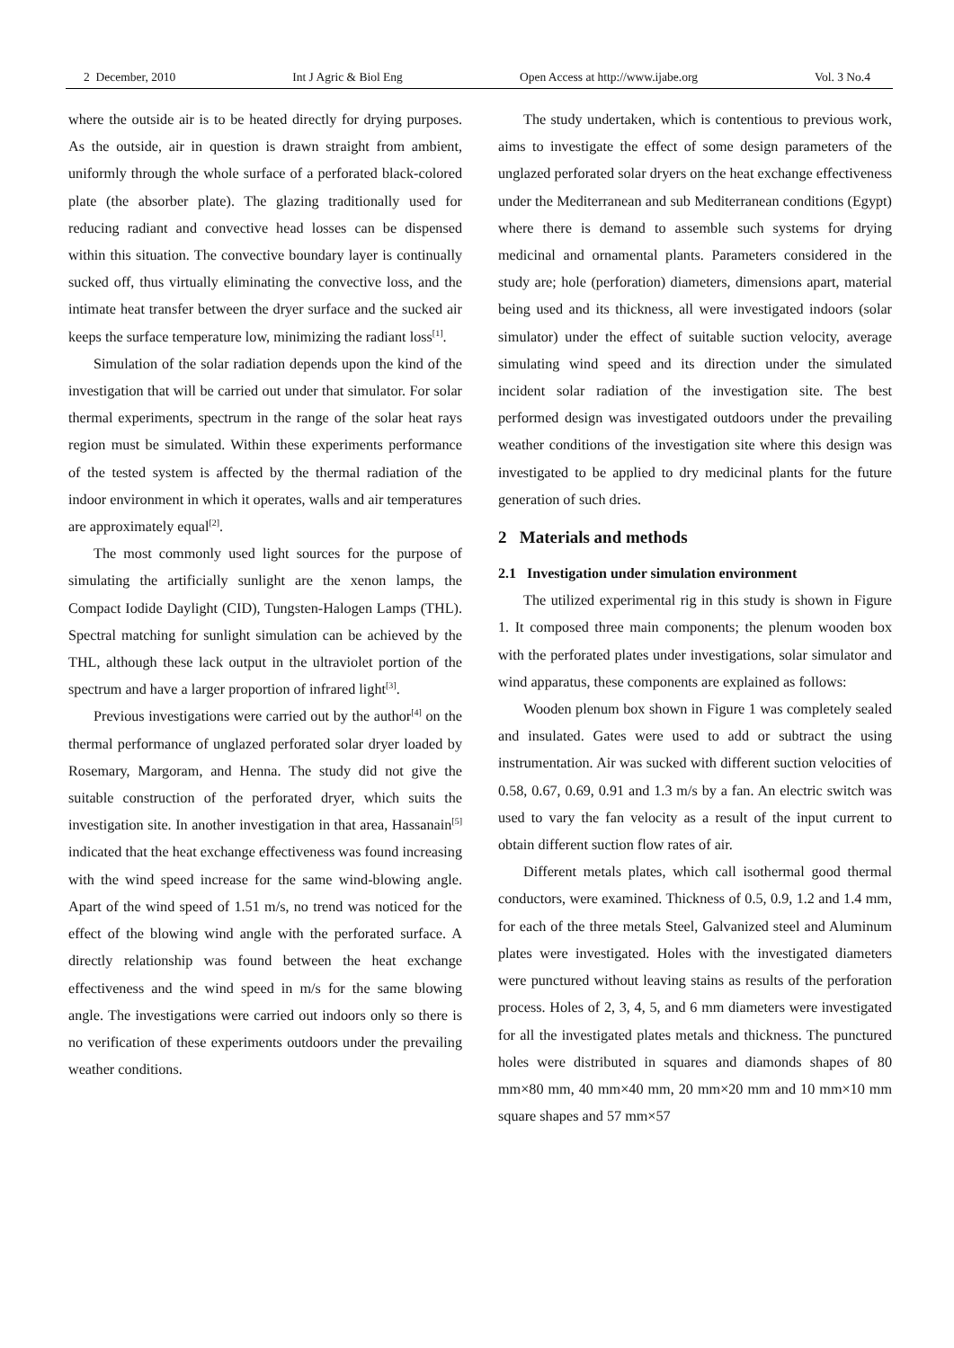2 December, 2010 Int J Agric & Biol Eng Open Access at http://www.ijabe.org Vol. 3 No.4
where the outside air is to be heated directly for drying purposes. As the outside, air in question is drawn straight from ambient, uniformly through the whole surface of a perforated black-colored plate (the absorber plate). The glazing traditionally used for reducing radiant and convective head losses can be dispensed within this situation. The convective boundary layer is continually sucked off, thus virtually eliminating the convective loss, and the intimate heat transfer between the dryer surface and the sucked air keeps the surface temperature low, minimizing the radiant loss<sup>[1]</sup>.
Simulation of the solar radiation depends upon the kind of the investigation that will be carried out under that simulator. For solar thermal experiments, spectrum in the range of the solar heat rays region must be simulated. Within these experiments performance of the tested system is affected by the thermal radiation of the indoor environment in which it operates, walls and air temperatures are approximately equal<sup>[2]</sup>.
The most commonly used light sources for the purpose of simulating the artificially sunlight are the xenon lamps, the Compact Iodide Daylight (CID), Tungsten-Halogen Lamps (THL). Spectral matching for sunlight simulation can be achieved by the THL, although these lack output in the ultraviolet portion of the spectrum and have a larger proportion of infrared light<sup>[3]</sup>.
Previous investigations were carried out by the author<sup>[4]</sup> on the thermal performance of unglazed perforated solar dryer loaded by Rosemary, Margoram, and Henna. The study did not give the suitable construction of the perforated dryer, which suits the investigation site. In another investigation in that area, Hassanain<sup>[5]</sup> indicated that the heat exchange effectiveness was found increasing with the wind speed increase for the same wind-blowing angle. Apart of the wind speed of 1.51 m/s, no trend was noticed for the effect of the blowing wind angle with the perforated surface. A directly relationship was found between the heat exchange effectiveness and the wind speed in m/s for the same blowing angle. The investigations were carried out indoors only so there is no verification of these experiments outdoors under the prevailing weather conditions.
The study undertaken, which is contentious to previous work, aims to investigate the effect of some design parameters of the unglazed perforated solar dryers on the heat exchange effectiveness under the Mediterranean and sub Mediterranean conditions (Egypt) where there is demand to assemble such systems for drying medicinal and ornamental plants. Parameters considered in the study are; hole (perforation) diameters, dimensions apart, material being used and its thickness, all were investigated indoors (solar simulator) under the effect of suitable suction velocity, average simulating wind speed and its direction under the simulated incident solar radiation of the investigation site. The best performed design was investigated outdoors under the prevailing weather conditions of the investigation site where this design was investigated to be applied to dry medicinal plants for the future generation of such dries.
2 Materials and methods
2.1 Investigation under simulation environment
The utilized experimental rig in this study is shown in Figure 1. It composed three main components; the plenum wooden box with the perforated plates under investigations, solar simulator and wind apparatus, these components are explained as follows:
Wooden plenum box shown in Figure 1 was completely sealed and insulated. Gates were used to add or subtract the using instrumentation. Air was sucked with different suction velocities of 0.58, 0.67, 0.69, 0.91 and 1.3 m/s by a fan. An electric switch was used to vary the fan velocity as a result of the input current to obtain different suction flow rates of air.
Different metals plates, which call isothermal good thermal conductors, were examined. Thickness of 0.5, 0.9, 1.2 and 1.4 mm, for each of the three metals Steel, Galvanized steel and Aluminum plates were investigated. Holes with the investigated diameters were punctured without leaving stains as results of the perforation process. Holes of 2, 3, 4, 5, and 6 mm diameters were investigated for all the investigated plates metals and thickness. The punctured holes were distributed in squares and diamonds shapes of 80 mm×80 mm, 40 mm×40 mm, 20 mm×20 mm and 10 mm×10 mm square shapes and 57 mm×57